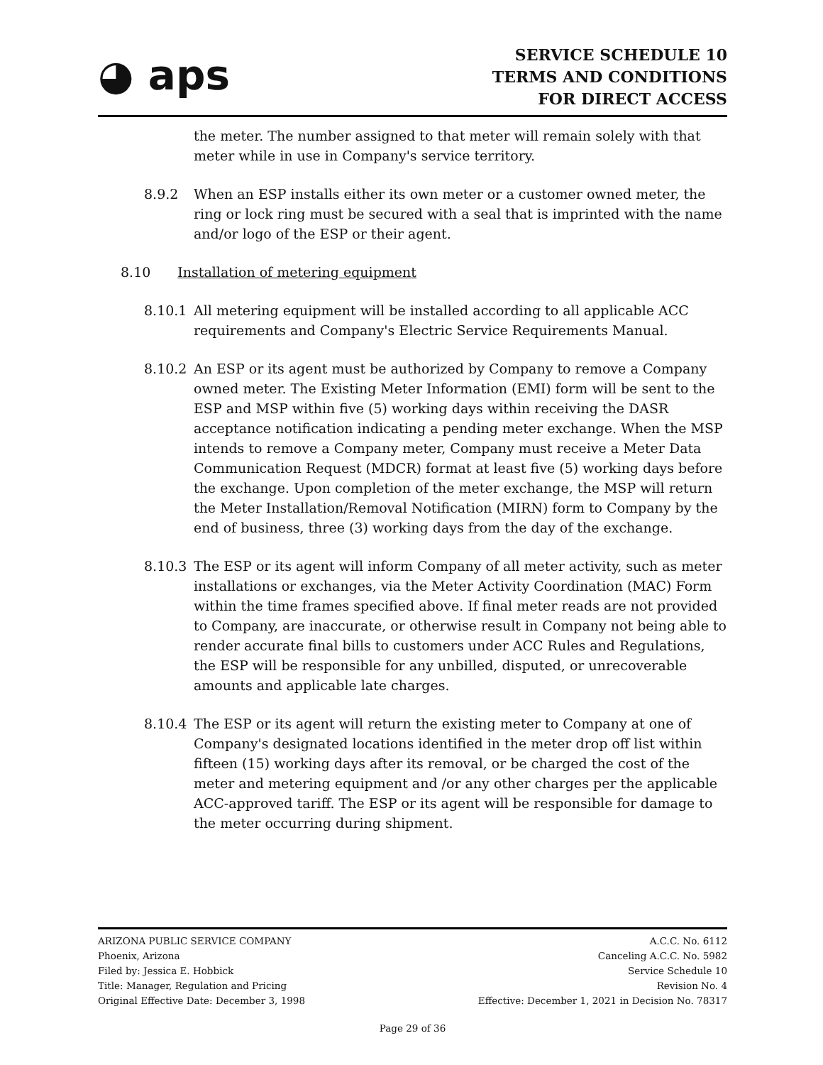◕ aps
SERVICE SCHEDULE 10
TERMS AND CONDITIONS
FOR DIRECT ACCESS
the meter. The number assigned to that meter will remain solely with that meter while in use in Company's service territory.
8.9.2 When an ESP installs either its own meter or a customer owned meter, the ring or lock ring must be secured with a seal that is imprinted with the name and/or logo of the ESP or their agent.
8.10 Installation of metering equipment
8.10.1 All metering equipment will be installed according to all applicable ACC requirements and Company's Electric Service Requirements Manual.
8.10.2 An ESP or its agent must be authorized by Company to remove a Company owned meter. The Existing Meter Information (EMI) form will be sent to the ESP and MSP within five (5) working days within receiving the DASR acceptance notification indicating a pending meter exchange. When the MSP intends to remove a Company meter, Company must receive a Meter Data Communication Request (MDCR) format at least five (5) working days before the exchange. Upon completion of the meter exchange, the MSP will return the Meter Installation/Removal Notification (MIRN) form to Company by the end of business, three (3) working days from the day of the exchange.
8.10.3 The ESP or its agent will inform Company of all meter activity, such as meter installations or exchanges, via the Meter Activity Coordination (MAC) Form within the time frames specified above. If final meter reads are not provided to Company, are inaccurate, or otherwise result in Company not being able to render accurate final bills to customers under ACC Rules and Regulations, the ESP will be responsible for any unbilled, disputed, or unrecoverable amounts and applicable late charges.
8.10.4 The ESP or its agent will return the existing meter to Company at one of Company's designated locations identified in the meter drop off list within fifteen (15) working days after its removal, or be charged the cost of the meter and metering equipment and /or any other charges per the applicable ACC-approved tariff. The ESP or its agent will be responsible for damage to the meter occurring during shipment.
ARIZONA PUBLIC SERVICE COMPANY A.C.C. No. 6112
Phoenix, Arizona Canceling A.C.C. No. 5982
Filed by: Jessica E. Hobbick Service Schedule 10
Title: Manager, Regulation and Pricing Revision No. 4
Original Effective Date: December 3, 1998 Effective: December 1, 2021 in Decision No. 78317
Page 29 of 36